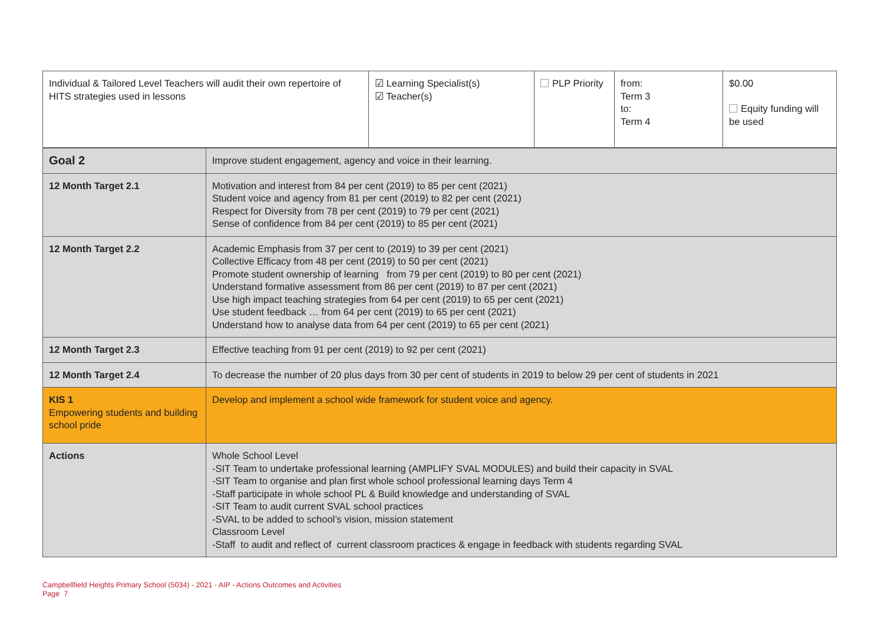| Individual & Tailored Level Teachers will audit their own repertoire of HITS strategies used in lessons | ☑ Learning Specialist(s) ☑ Teacher(s) | PLP Priority | from: Term 3 to: Term 4 | $0.00 Equity funding will be used |
| Goal 2 | Improve student engagement, agency and voice in their learning. |
| 12 Month Target 2.1 | Motivation and interest from 84 per cent (2019) to 85 per cent (2021) Student voice and agency from 81 per cent (2019) to 82 per cent (2021) Respect for Diversity from 78 per cent (2019) to 79 per cent (2021) Sense of confidence from 84 per cent (2019) to 85 per cent (2021) |
| 12 Month Target 2.2 | Academic Emphasis from 37 per cent to (2019) to 39 per cent (2021) Collective Efficacy from 48 per cent (2019) to 50 per cent (2021) Promote student ownership of learning from 79 per cent (2019) to 80 per cent (2021) Understand formative assessment from 86 per cent (2019) to 87 per cent (2021) Use high impact teaching strategies from 64 per cent (2019) to 65 per cent (2021) Use student feedback … from 64 per cent (2019) to 65 per cent (2021) Understand how to analyse data from 64 per cent (2019) to 65 per cent (2021) |
| 12 Month Target 2.3 | Effective teaching from 91 per cent (2019) to 92 per cent (2021) |
| 12 Month Target 2.4 | To decrease the number of 20 plus days from 30 per cent of students in 2019 to below 29 per cent of students in 2021 |
| KIS 1 Empowering students and building school pride | Develop and implement a school wide framework for student voice and agency. |
| Actions | Whole School Level -SIT Team to undertake professional learning (AMPLIFY SVAL MODULES) and build their capacity in SVAL -SIT Team to organise and plan first whole school professional learning days Term 4 -Staff participate in whole school PL & Build knowledge and understanding of SVAL -SIT Team to audit current SVAL school practices -SVAL to be added to school’s vision, mission statement Classroom Level -Staff to audit and reflect of current classroom practices & engage in feedback with students regarding SVAL |
Campbellfield Heights Primary School (5034) - 2021 - AIP - Actions Outcomes and Activities
Page 7